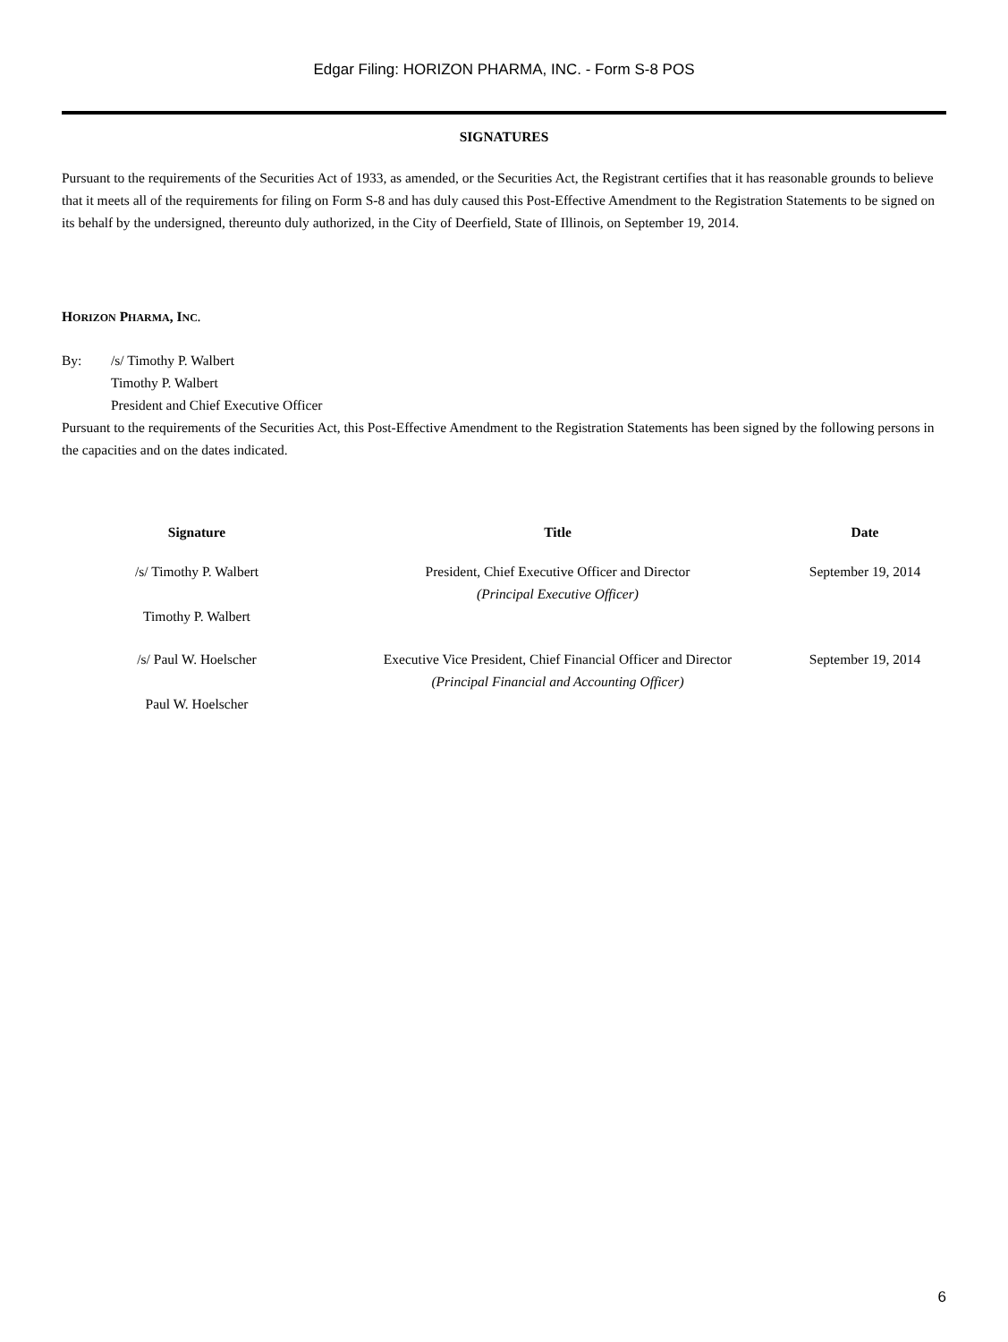Edgar Filing: HORIZON PHARMA, INC. - Form S-8 POS
SIGNATURES
Pursuant to the requirements of the Securities Act of 1933, as amended, or the Securities Act, the Registrant certifies that it has reasonable grounds to believe that it meets all of the requirements for filing on Form S-8 and has duly caused this Post-Effective Amendment to the Registration Statements to be signed on its behalf by the undersigned, thereunto duly authorized, in the City of Deerfield, State of Illinois, on September 19, 2014.
HORIZON PHARMA, INC.
By: /s/ Timothy P. Walbert
Timothy P. Walbert
President and Chief Executive Officer
Pursuant to the requirements of the Securities Act, this Post-Effective Amendment to the Registration Statements has been signed by the following persons in the capacities and on the dates indicated.
| Signature | Title | Date |
| --- | --- | --- |
| /s/ Timothy P. Walbert Timothy P. Walbert | President, Chief Executive Officer and Director (Principal Executive Officer) | September 19, 2014 |
| /s/ Paul W. Hoelscher Paul W. Hoelscher | Executive Vice President, Chief Financial Officer and Director (Principal Financial and Accounting Officer) | September 19, 2014 |
6